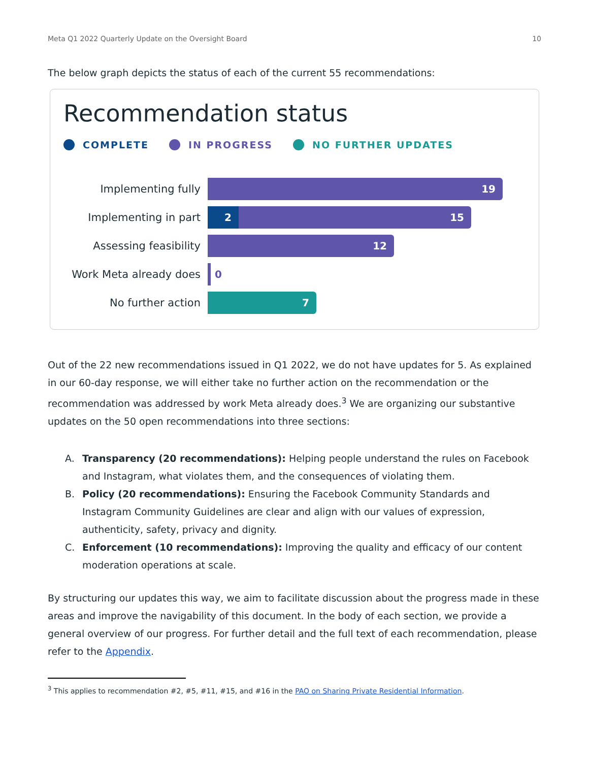Meta Q1 2022 Quarterly Update on the Oversight Board 10
The below graph depicts the status of each of the current 55 recommendations:
Recommendation status
COMPLETE IN PROGRESS NO FURTHER UPDATES
Implementing fully
19
Implementing in part
2 15
Assessing feasibility
12
Work Meta already does
0
No further action
7
Out of the 22 new recommendations issued in Q1 2022, we do not have updates for 5. As explained in our 60-day response, we will either take no further action on the recommendation or the recommendation was addressed by work Meta already does.<sup>3</sup> We are organizing our substantive updates on the 50 open recommendations into three sections:
A. Transparency (20 recommendations): Helping people understand the rules on Facebook and Instagram, what violates them, and the consequences of violating them.
B. Policy (20 recommendations): Ensuring the Facebook Community Standards and Instagram Community Guidelines are clear and align with our values of expression, authenticity, safety, privacy and dignity.
C. Enforcement (10 recommendations): Improving the quality and efficacy of our content moderation operations at scale.
By structuring our updates this way, we aim to facilitate discussion about the progress made in these areas and improve the navigability of this document. In the body of each section, we provide a general overview of our progress. For further detail and the full text of each recommendation, please refer to the Appendix.
<sup>3</sup> This applies to recommendation #2, #5, #11, #15, and #16 in the PAO on Sharing Private Residential Information.